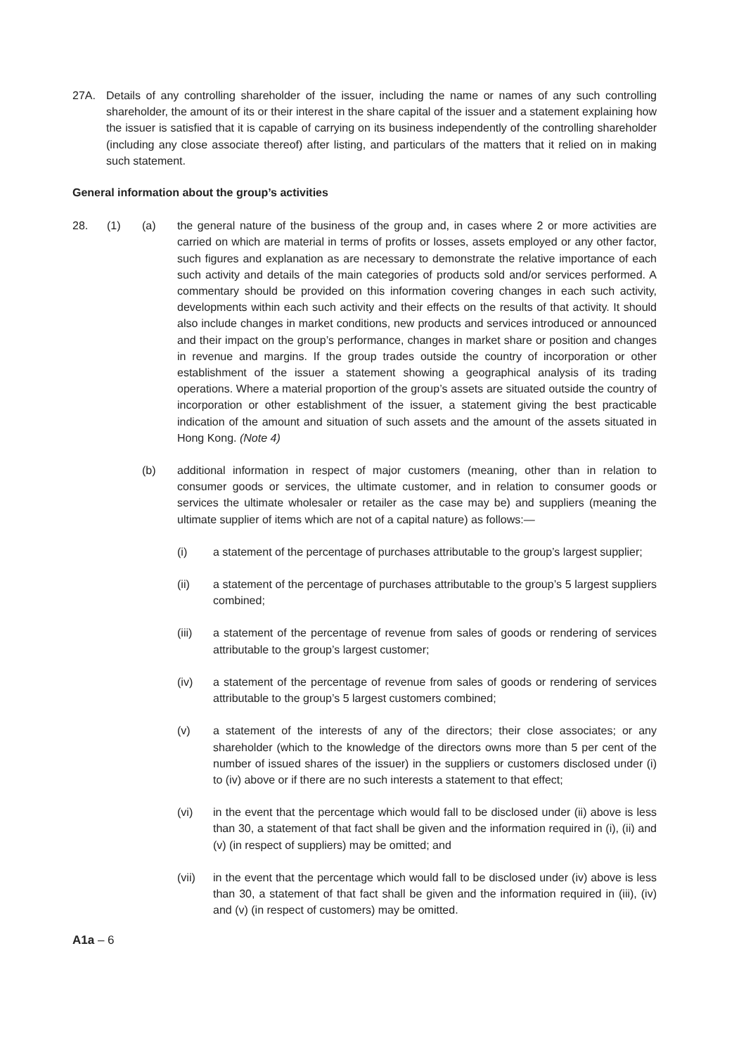27A. Details of any controlling shareholder of the issuer, including the name or names of any such controlling shareholder, the amount of its or their interest in the share capital of the issuer and a statement explaining how the issuer is satisfied that it is capable of carrying on its business independently of the controlling shareholder (including any close associate thereof) after listing, and particulars of the matters that it relied on in making such statement.
General information about the group’s activities
28. (1) (a) the general nature of the business of the group and, in cases where 2 or more activities are carried on which are material in terms of profits or losses, assets employed or any other factor, such figures and explanation as are necessary to demonstrate the relative importance of each such activity and details of the main categories of products sold and/or services performed. A commentary should be provided on this information covering changes in each such activity, developments within each such activity and their effects on the results of that activity. It should also include changes in market conditions, new products and services introduced or announced and their impact on the group’s performance, changes in market share or position and changes in revenue and margins. If the group trades outside the country of incorporation or other establishment of the issuer a statement showing a geographical analysis of its trading operations. Where a material proportion of the group’s assets are situated outside the country of incorporation or other establishment of the issuer, a statement giving the best practicable indication of the amount and situation of such assets and the amount of the assets situated in Hong Kong. (Note 4)
(b) additional information in respect of major customers (meaning, other than in relation to consumer goods or services, the ultimate customer, and in relation to consumer goods or services the ultimate wholesaler or retailer as the case may be) and suppliers (meaning the ultimate supplier of items which are not of a capital nature) as follows:—
(i) a statement of the percentage of purchases attributable to the group’s largest supplier;
(ii) a statement of the percentage of purchases attributable to the group’s 5 largest suppliers combined;
(iii) a statement of the percentage of revenue from sales of goods or rendering of services attributable to the group’s largest customer;
(iv) a statement of the percentage of revenue from sales of goods or rendering of services attributable to the group’s 5 largest customers combined;
(v) a statement of the interests of any of the directors; their close associates; or any shareholder (which to the knowledge of the directors owns more than 5 per cent of the number of issued shares of the issuer) in the suppliers or customers disclosed under (i) to (iv) above or if there are no such interests a statement to that effect;
(vi) in the event that the percentage which would fall to be disclosed under (ii) above is less than 30, a statement of that fact shall be given and the information required in (i), (ii) and (v) (in respect of suppliers) may be omitted; and
(vii) in the event that the percentage which would fall to be disclosed under (iv) above is less than 30, a statement of that fact shall be given and the information required in (iii), (iv) and (v) (in respect of customers) may be omitted.
A1a – 6